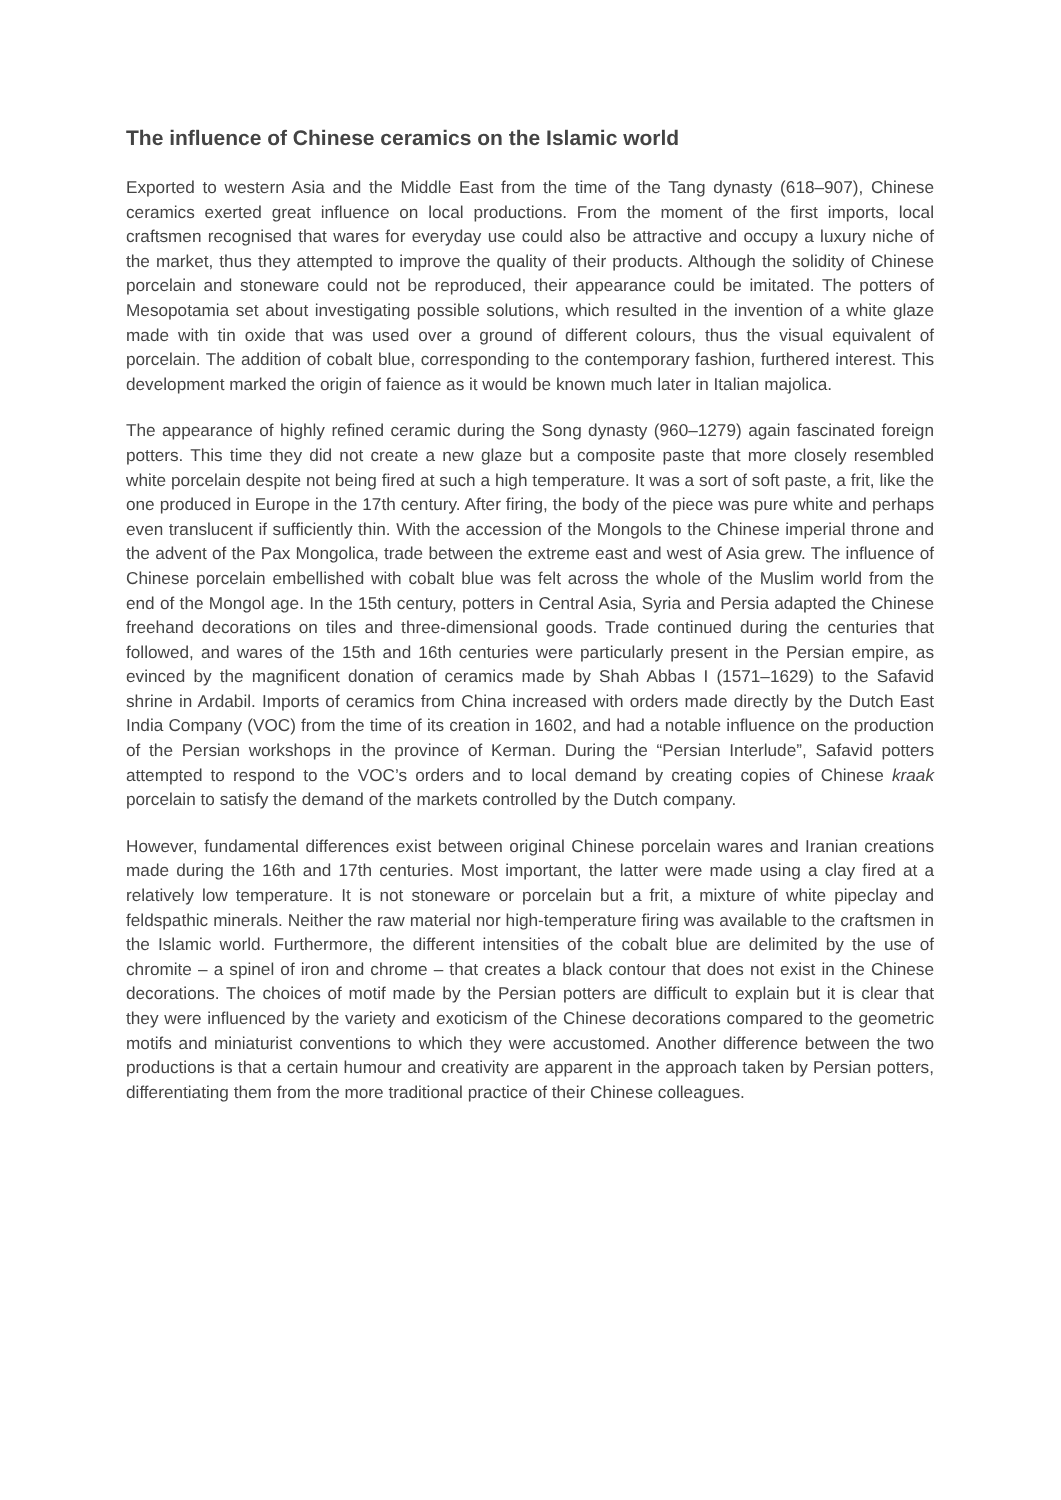The influence of Chinese ceramics on the Islamic world
Exported to western Asia and the Middle East from the time of the Tang dynasty (618–907), Chinese ceramics exerted great influence on local productions. From the moment of the first imports, local craftsmen recognised that wares for everyday use could also be attractive and occupy a luxury niche of the market, thus they attempted to improve the quality of their products. Although the solidity of Chinese porcelain and stoneware could not be reproduced, their appearance could be imitated. The potters of Mesopotamia set about investigating possible solutions, which resulted in the invention of a white glaze made with tin oxide that was used over a ground of different colours, thus the visual equivalent of porcelain. The addition of cobalt blue, corresponding to the contemporary fashion, furthered interest. This development marked the origin of faience as it would be known much later in Italian majolica.
The appearance of highly refined ceramic during the Song dynasty (960–1279) again fascinated foreign potters. This time they did not create a new glaze but a composite paste that more closely resembled white porcelain despite not being fired at such a high temperature. It was a sort of soft paste, a frit, like the one produced in Europe in the 17th century. After firing, the body of the piece was pure white and perhaps even translucent if sufficiently thin. With the accession of the Mongols to the Chinese imperial throne and the advent of the Pax Mongolica, trade between the extreme east and west of Asia grew. The influence of Chinese porcelain embellished with cobalt blue was felt across the whole of the Muslim world from the end of the Mongol age. In the 15th century, potters in Central Asia, Syria and Persia adapted the Chinese freehand decorations on tiles and three-dimensional goods. Trade continued during the centuries that followed, and wares of the 15th and 16th centuries were particularly present in the Persian empire, as evinced by the magnificent donation of ceramics made by Shah Abbas I (1571–1629) to the Safavid shrine in Ardabil. Imports of ceramics from China increased with orders made directly by the Dutch East India Company (VOC) from the time of its creation in 1602, and had a notable influence on the production of the Persian workshops in the province of Kerman. During the “Persian Interlude”, Safavid potters attempted to respond to the VOC’s orders and to local demand by creating copies of Chinese kraak porcelain to satisfy the demand of the markets controlled by the Dutch company.
However, fundamental differences exist between original Chinese porcelain wares and Iranian creations made during the 16th and 17th centuries. Most important, the latter were made using a clay fired at a relatively low temperature. It is not stoneware or porcelain but a frit, a mixture of white pipeclay and feldspathic minerals. Neither the raw material nor high-temperature firing was available to the craftsmen in the Islamic world. Furthermore, the different intensities of the cobalt blue are delimited by the use of chromite – a spinel of iron and chrome – that creates a black contour that does not exist in the Chinese decorations. The choices of motif made by the Persian potters are difficult to explain but it is clear that they were influenced by the variety and exoticism of the Chinese decorations compared to the geometric motifs and miniaturist conventions to which they were accustomed. Another difference between the two productions is that a certain humour and creativity are apparent in the approach taken by Persian potters, differentiating them from the more traditional practice of their Chinese colleagues.